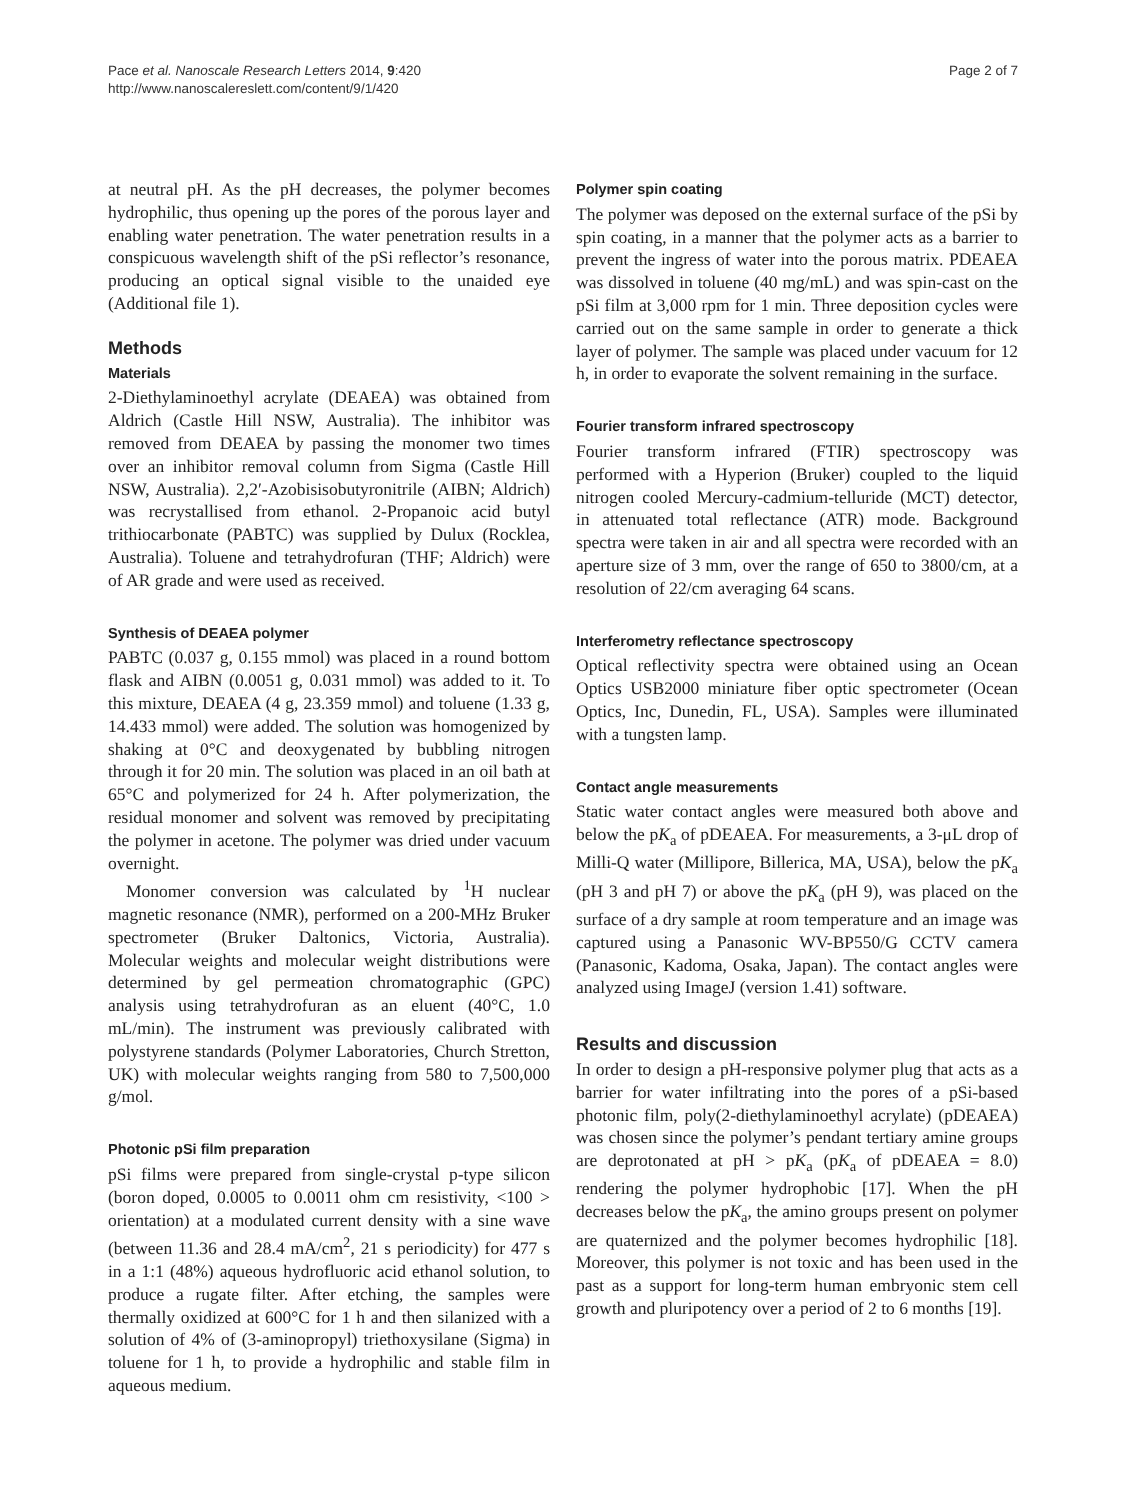Pace et al. Nanoscale Research Letters 2014, 9:420
http://www.nanoscalereslett.com/content/9/1/420
Page 2 of 7
at neutral pH. As the pH decreases, the polymer becomes hydrophilic, thus opening up the pores of the porous layer and enabling water penetration. The water penetration results in a conspicuous wavelength shift of the pSi reflector’s resonance, producing an optical signal visible to the unaided eye (Additional file 1).
Methods
Materials
2-Diethylaminoethyl acrylate (DEAEA) was obtained from Aldrich (Castle Hill NSW, Australia). The inhibitor was removed from DEAEA by passing the monomer two times over an inhibitor removal column from Sigma (Castle Hill NSW, Australia). 2,2′-Azobisisobutyronitrile (AIBN; Aldrich) was recrystallised from ethanol. 2-Propanoic acid butyl trithiocarbonate (PABTC) was supplied by Dulux (Rocklea, Australia). Toluene and tetrahydrofuran (THF; Aldrich) were of AR grade and were used as received.
Synthesis of DEAEA polymer
PABTC (0.037 g, 0.155 mmol) was placed in a round bottom flask and AIBN (0.0051 g, 0.031 mmol) was added to it. To this mixture, DEAEA (4 g, 23.359 mmol) and toluene (1.33 g, 14.433 mmol) were added. The solution was homogenized by shaking at 0°C and deoxygenated by bubbling nitrogen through it for 20 min. The solution was placed in an oil bath at 65°C and polymerized for 24 h. After polymerization, the residual monomer and solvent was removed by precipitating the polymer in acetone. The polymer was dried under vacuum overnight.
Monomer conversion was calculated by <sup>1</sup>H nuclear magnetic resonance (NMR), performed on a 200-MHz Bruker spectrometer (Bruker Daltonics, Victoria, Australia). Molecular weights and molecular weight distributions were determined by gel permeation chromatographic (GPC) analysis using tetrahydrofuran as an eluent (40°C, 1.0 mL/min). The instrument was previously calibrated with polystyrene standards (Polymer Laboratories, Church Stretton, UK) with molecular weights ranging from 580 to 7,500,000 g/mol.
Photonic pSi film preparation
pSi films were prepared from single-crystal p-type silicon (boron doped, 0.0005 to 0.0011 ohm cm resistivity, <100 > orientation) at a modulated current density with a sine wave (between 11.36 and 28.4 mA/cm<sup>2</sup>, 21 s periodicity) for 477 s in a 1:1 (48%) aqueous hydrofluoric acid ethanol solution, to produce a rugate filter. After etching, the samples were thermally oxidized at 600°C for 1 h and then silanized with a solution of 4% of (3-aminopropyl) triethoxysilane (Sigma) in toluene for 1 h, to provide a hydrophilic and stable film in aqueous medium.
Polymer spin coating
The polymer was deposed on the external surface of the pSi by spin coating, in a manner that the polymer acts as a barrier to prevent the ingress of water into the porous matrix. PDEAEA was dissolved in toluene (40 mg/mL) and was spin-cast on the pSi film at 3,000 rpm for 1 min. Three deposition cycles were carried out on the same sample in order to generate a thick layer of polymer. The sample was placed under vacuum for 12 h, in order to evaporate the solvent remaining in the surface.
Fourier transform infrared spectroscopy
Fourier transform infrared (FTIR) spectroscopy was performed with a Hyperion (Bruker) coupled to the liquid nitrogen cooled Mercury-cadmium-telluride (MCT) detector, in attenuated total reflectance (ATR) mode. Background spectra were taken in air and all spectra were recorded with an aperture size of 3 mm, over the range of 650 to 3800/cm, at a resolution of 22/cm averaging 64 scans.
Interferometry reflectance spectroscopy
Optical reflectivity spectra were obtained using an Ocean Optics USB2000 miniature fiber optic spectrometer (Ocean Optics, Inc, Dunedin, FL, USA). Samples were illuminated with a tungsten lamp.
Contact angle measurements
Static water contact angles were measured both above and below the pK<sub>a</sub> of pDEAEA. For measurements, a 3-μL drop of Milli-Q water (Millipore, Billerica, MA, USA), below the pK<sub>a</sub> (pH 3 and pH 7) or above the pK<sub>a</sub> (pH 9), was placed on the surface of a dry sample at room temperature and an image was captured using a Panasonic WV-BP550/G CCTV camera (Panasonic, Kadoma, Osaka, Japan). The contact angles were analyzed using ImageJ (version 1.41) software.
Results and discussion
In order to design a pH-responsive polymer plug that acts as a barrier for water infiltrating into the pores of a pSi-based photonic film, poly(2-diethylaminoethyl acrylate) (pDEAEA) was chosen since the polymer’s pendant tertiary amine groups are deprotonated at pH > pK<sub>a</sub> (pK<sub>a</sub> of pDEAEA = 8.0) rendering the polymer hydrophobic [17]. When the pH decreases below the pK<sub>a</sub>, the amino groups present on polymer are quaternized and the polymer becomes hydrophilic [18]. Moreover, this polymer is not toxic and has been used in the past as a support for long-term human embryonic stem cell growth and pluripotency over a period of 2 to 6 months [19].